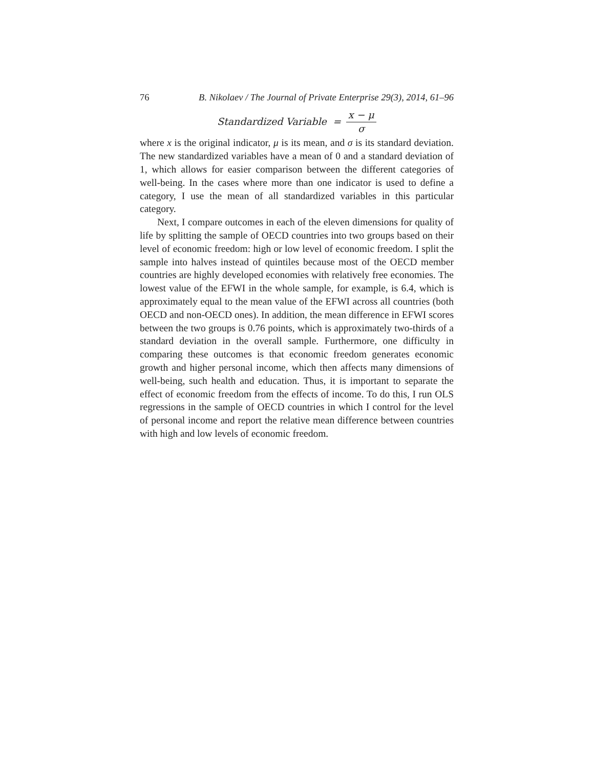76 B. Nikolaev / The Journal of Private Enterprise 29(3), 2014, 61–96
Standardized Variable = x − μ σ
where x is the original indicator, μ is its mean, and σ is its standard deviation. The new standardized variables have a mean of 0 and a standard deviation of 1, which allows for easier comparison between the different categories of well-being. In the cases where more than one indicator is used to define a category, I use the mean of all standardized variables in this particular category.
Next, I compare outcomes in each of the eleven dimensions for quality of life by splitting the sample of OECD countries into two groups based on their level of economic freedom: high or low level of economic freedom. I split the sample into halves instead of quintiles because most of the OECD member countries are highly developed economies with relatively free economies. The lowest value of the EFWI in the whole sample, for example, is 6.4, which is approximately equal to the mean value of the EFWI across all countries (both OECD and non-OECD ones). In addition, the mean difference in EFWI scores between the two groups is 0.76 points, which is approximately two-thirds of a standard deviation in the overall sample. Furthermore, one difficulty in comparing these outcomes is that economic freedom generates economic growth and higher personal income, which then affects many dimensions of well-being, such health and education. Thus, it is important to separate the effect of economic freedom from the effects of income. To do this, I run OLS regressions in the sample of OECD countries in which I control for the level of personal income and report the relative mean difference between countries with high and low levels of economic freedom.